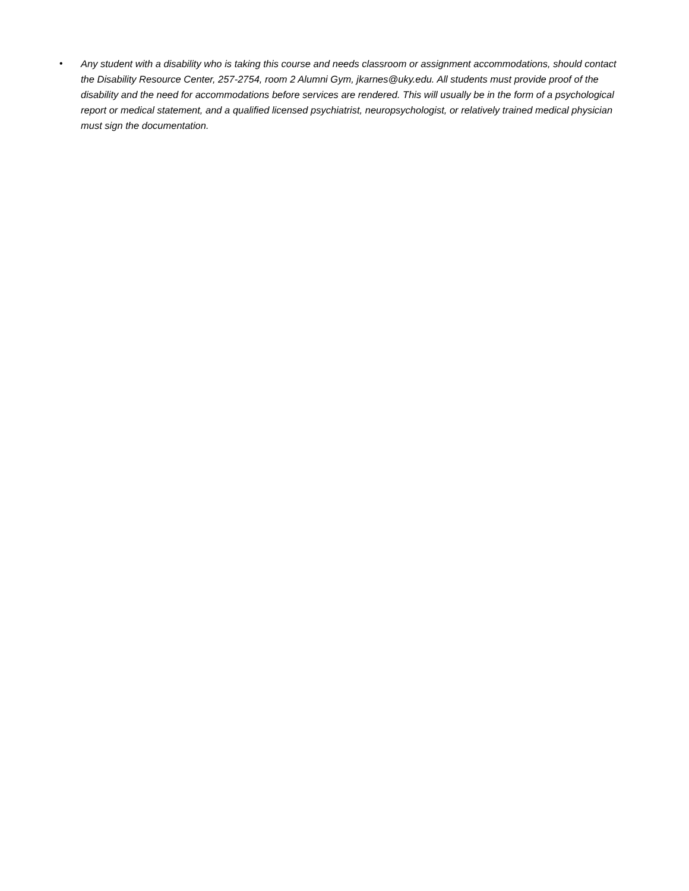• Any student with a disability who is taking this course and needs classroom or assignment accommodations, should contact the Disability Resource Center, 257-2754, room 2 Alumni Gym, jkarnes@uky.edu. All students must provide proof of the disability and the need for accommodations before services are rendered. This will usually be in the form of a psychological report or medical statement, and a qualified licensed psychiatrist, neuropsychologist, or relatively trained medical physician must sign the documentation.